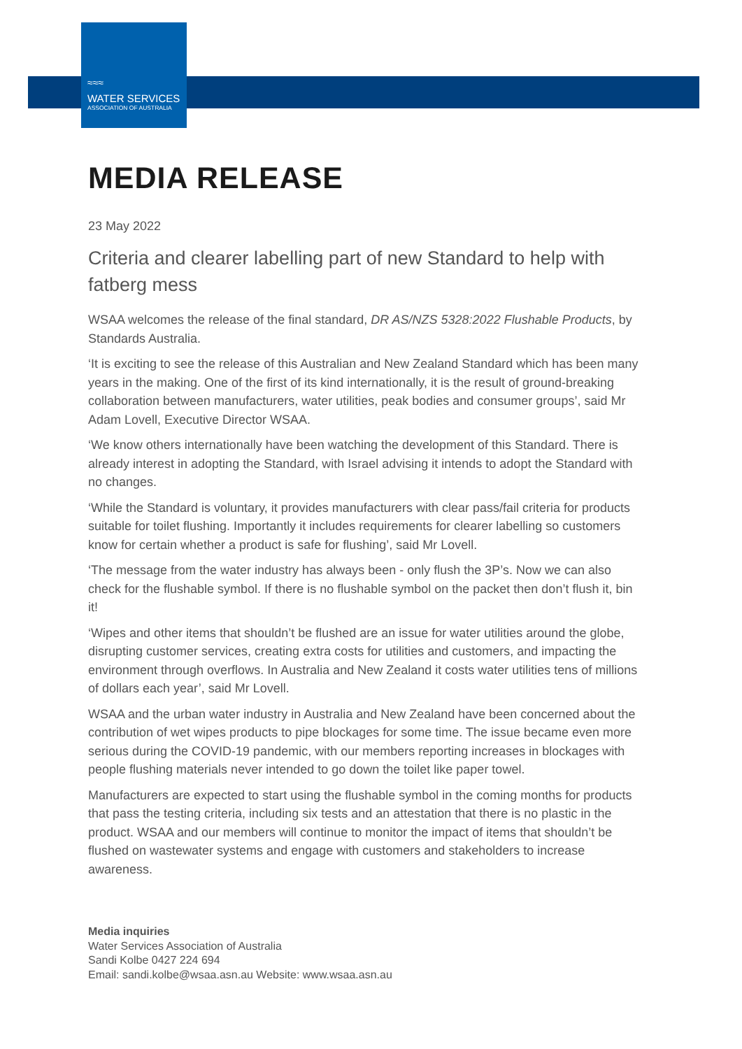≈≈≈
WATER SERVICES
ASSOCIATION OF AUSTRALIA
MEDIA RELEASE
23 May 2022
Criteria and clearer labelling part of new Standard to help with fatberg mess
WSAA welcomes the release of the final standard, DR AS/NZS 5328:2022 Flushable Products, by Standards Australia.
‘It is exciting to see the release of this Australian and New Zealand Standard which has been many years in the making. One of the first of its kind internationally, it is the result of ground-breaking collaboration between manufacturers, water utilities, peak bodies and consumer groups’, said Mr Adam Lovell, Executive Director WSAA.
‘We know others internationally have been watching the development of this Standard. There is already interest in adopting the Standard, with Israel advising it intends to adopt the Standard with no changes.
‘While the Standard is voluntary, it provides manufacturers with clear pass/fail criteria for products suitable for toilet flushing. Importantly it includes requirements for clearer labelling so customers know for certain whether a product is safe for flushing’, said Mr Lovell.
‘The message from the water industry has always been - only flush the 3P’s. Now we can also check for the flushable symbol. If there is no flushable symbol on the packet then don’t flush it, bin it!
‘Wipes and other items that shouldn’t be flushed are an issue for water utilities around the globe, disrupting customer services, creating extra costs for utilities and customers, and impacting the environment through overflows. In Australia and New Zealand it costs water utilities tens of millions of dollars each year’, said Mr Lovell.
WSAA and the urban water industry in Australia and New Zealand have been concerned about the contribution of wet wipes products to pipe blockages for some time. The issue became even more serious during the COVID-19 pandemic, with our members reporting increases in blockages with people flushing materials never intended to go down the toilet like paper towel.
Manufacturers are expected to start using the flushable symbol in the coming months for products that pass the testing criteria, including six tests and an attestation that there is no plastic in the product. WSAA and our members will continue to monitor the impact of items that shouldn’t be flushed on wastewater systems and engage with customers and stakeholders to increase awareness.
Media inquiries
Water Services Association of Australia
Sandi Kolbe 0427 224 694
Email: sandi.kolbe@wsaa.asn.au Website: www.wsaa.asn.au